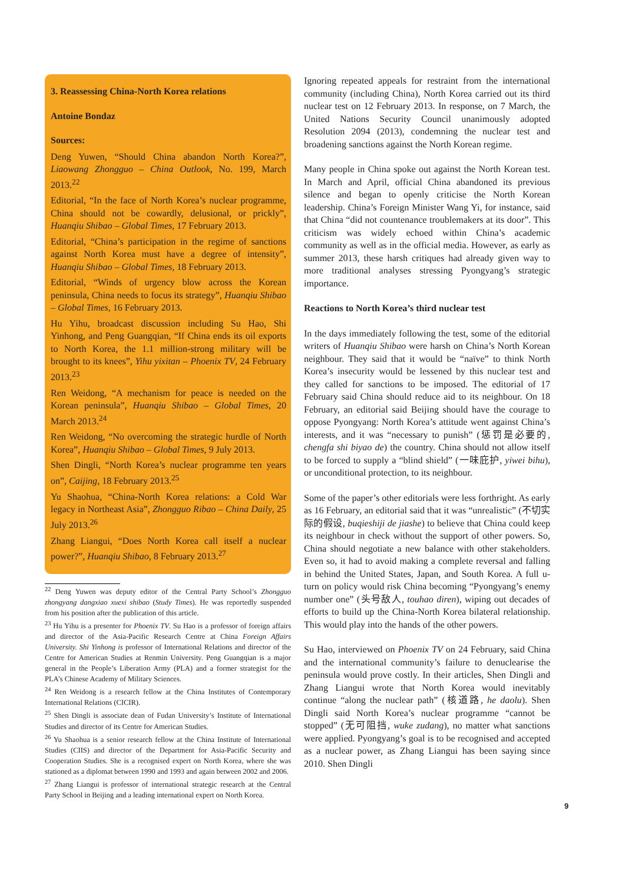3. Reassessing China-North Korea relations
Antoine Bondaz
Sources:
Deng Yuwen, “Should China abandon North Korea?”, Liaowang Zhongguo – China Outlook, No. 199, March 2013.<sup>22</sup>
Editorial, “In the face of North Korea’s nuclear programme, China should not be cowardly, delusional, or prickly”, Huanqiu Shibao – Global Times, 17 February 2013.
Editorial, “China’s participation in the regime of sanctions against North Korea must have a degree of intensity”, Huanqiu Shibao – Global Times, 18 February 2013.
Editorial, “Winds of urgency blow across the Korean peninsula, China needs to focus its strategy”, Huanqiu Shibao – Global Times, 16 February 2013.
Hu Yihu, broadcast discussion including Su Hao, Shi Yinhong, and Peng Guangqian, “If China ends its oil exports to North Korea, the 1.1 million-strong military will be brought to its knees”, Yihu yixitan – Phoenix TV, 24 February 2013.<sup>23</sup>
Ren Weidong, “A mechanism for peace is needed on the Korean peninsula”, Huanqiu Shibao – Global Times, 20 March 2013.<sup>24</sup>
Ren Weidong, “No overcoming the strategic hurdle of North Korea”, Huanqiu Shibao – Global Times, 9 July 2013.
Shen Dingli, “North Korea’s nuclear programme ten years on”, Caijing, 18 February 2013.<sup>25</sup>
Yu Shaohua, “China-North Korea relations: a Cold War legacy in Northeast Asia”, Zhongguo Ribao – China Daily, 25 July 2013.<sup>26</sup>
Zhang Liangui, “Does North Korea call itself a nuclear power?”, Huanqiu Shibao, 8 February 2013.<sup>27</sup>
<sup>22</sup> Deng Yuwen was deputy editor of the Central Party School’s Zhongguo zhongyang dangxiao xuexi shibao (Study Times). He was reportedly suspended from his position after the publication of this article.
<sup>23</sup> Hu Yihu is a presenter for Phoenix TV. Su Hao is a professor of foreign affairs and director of the Asia-Pacific Research Centre at China Foreign Affairs University. Shi Yinhong is professor of International Relations and director of the Centre for American Studies at Renmin University. Peng Guangqian is a major general in the People’s Liberation Army (PLA) and a former strategist for the PLA’s Chinese Academy of Military Sciences.
<sup>24</sup> Ren Weidong is a research fellow at the China Institutes of Contemporary International Relations (CICIR).
<sup>25</sup> Shen Dingli is associate dean of Fudan University’s Institute of International Studies and director of its Centre for American Studies.
<sup>26</sup> Yu Shaohua is a senior research fellow at the China Institute of International Studies (CIIS) and director of the Department for Asia-Pacific Security and Cooperation Studies. She is a recognised expert on North Korea, where she was stationed as a diplomat between 1990 and 1993 and again between 2002 and 2006.
<sup>27</sup> Zhang Liangui is professor of international strategic research at the Central Party School in Beijing and a leading international expert on North Korea.
Ignoring repeated appeals for restraint from the international community (including China), North Korea carried out its third nuclear test on 12 February 2013. In response, on 7 March, the United Nations Security Council unanimously adopted Resolution 2094 (2013), condemning the nuclear test and broadening sanctions against the North Korean regime.
Many people in China spoke out against the North Korean test. In March and April, official China abandoned its previous silence and began to openly criticise the North Korean leadership. China’s Foreign Minister Wang Yi, for instance, said that China “did not countenance troublemakers at its door”. This criticism was widely echoed within China’s academic community as well as in the official media. However, as early as summer 2013, these harsh critiques had already given way to more traditional analyses stressing Pyongyang’s strategic importance.
Reactions to North Korea’s third nuclear test
In the days immediately following the test, some of the editorial writers of Huanqiu Shibao were harsh on China’s North Korean neighbour. They said that it would be “naïve” to think North Korea’s insecurity would be lessened by this nuclear test and they called for sanctions to be imposed. The editorial of 17 February said China should reduce aid to its neighbour. On 18 February, an editorial said Beijing should have the courage to oppose Pyongyang: North Korea’s attitude went against China’s interests, and it was “necessary to punish” (惩罚是必要的, chengfa shi biyao de) the country. China should not allow itself to be forced to supply a “blind shield” (一味庇护, yiwei bihu), or unconditional protection, to its neighbour.
Some of the paper’s other editorials were less forthright. As early as 16 February, an editorial said that it was “unrealistic” (不切实际的假设, buqieshiji de jiashe) to believe that China could keep its neighbour in check without the support of other powers. So, China should negotiate a new balance with other stakeholders. Even so, it had to avoid making a complete reversal and falling in behind the United States, Japan, and South Korea. A full u-turn on policy would risk China becoming “Pyongyang’s enemy number one” (头号敌人, touhao diren), wiping out decades of efforts to build up the China-North Korea bilateral relationship. This would play into the hands of the other powers.
Su Hao, interviewed on Phoenix TV on 24 February, said China and the international community’s failure to denuclearise the peninsula would prove costly. In their articles, Shen Dingli and Zhang Liangui wrote that North Korea would inevitably continue “along the nuclear path” (核道路, he daolu). Shen Dingli said North Korea’s nuclear programme “cannot be stopped” (无可阻挡, wuke zudang), no matter what sanctions were applied. Pyongyang’s goal is to be recognised and accepted as a nuclear power, as Zhang Liangui has been saying since 2010. Shen Dingli
9